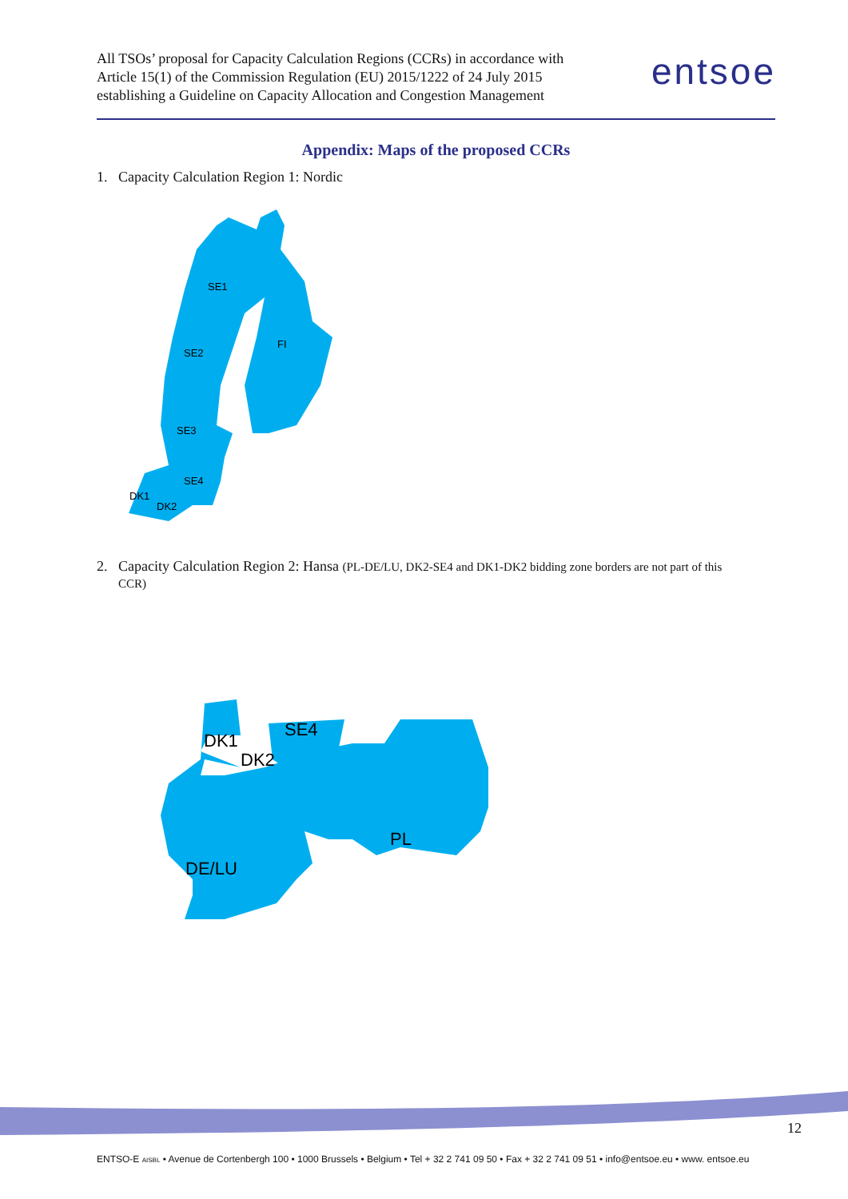All TSOs’ proposal for Capacity Calculation Regions (CCRs) in accordance with
Article 15(1) of the Commission Regulation (EU) 2015/1222 of 24 July 2015
establishing a Guideline on Capacity Allocation and Congestion Management
entsoe
Appendix: Maps of the proposed CCRs
1. Capacity Calculation Region 1: Nordic
SE1
FI
SE2
SE3
SE4
DK1
DK2
2. Capacity Calculation Region 2: Hansa (PL-DE/LU, DK2-SE4 and DK1-DK2 bidding zone borders are not part of this
CCR)
DK1
DK2
SE4
PL
DE/LU
12
ENTSO-E AISBL • Avenue de Cortenbergh 100 • 1000 Brussels • Belgium • Tel + 32 2 741 09 50 • Fax + 32 2 741 09 51 • info@entsoe.eu • www. entsoe.eu